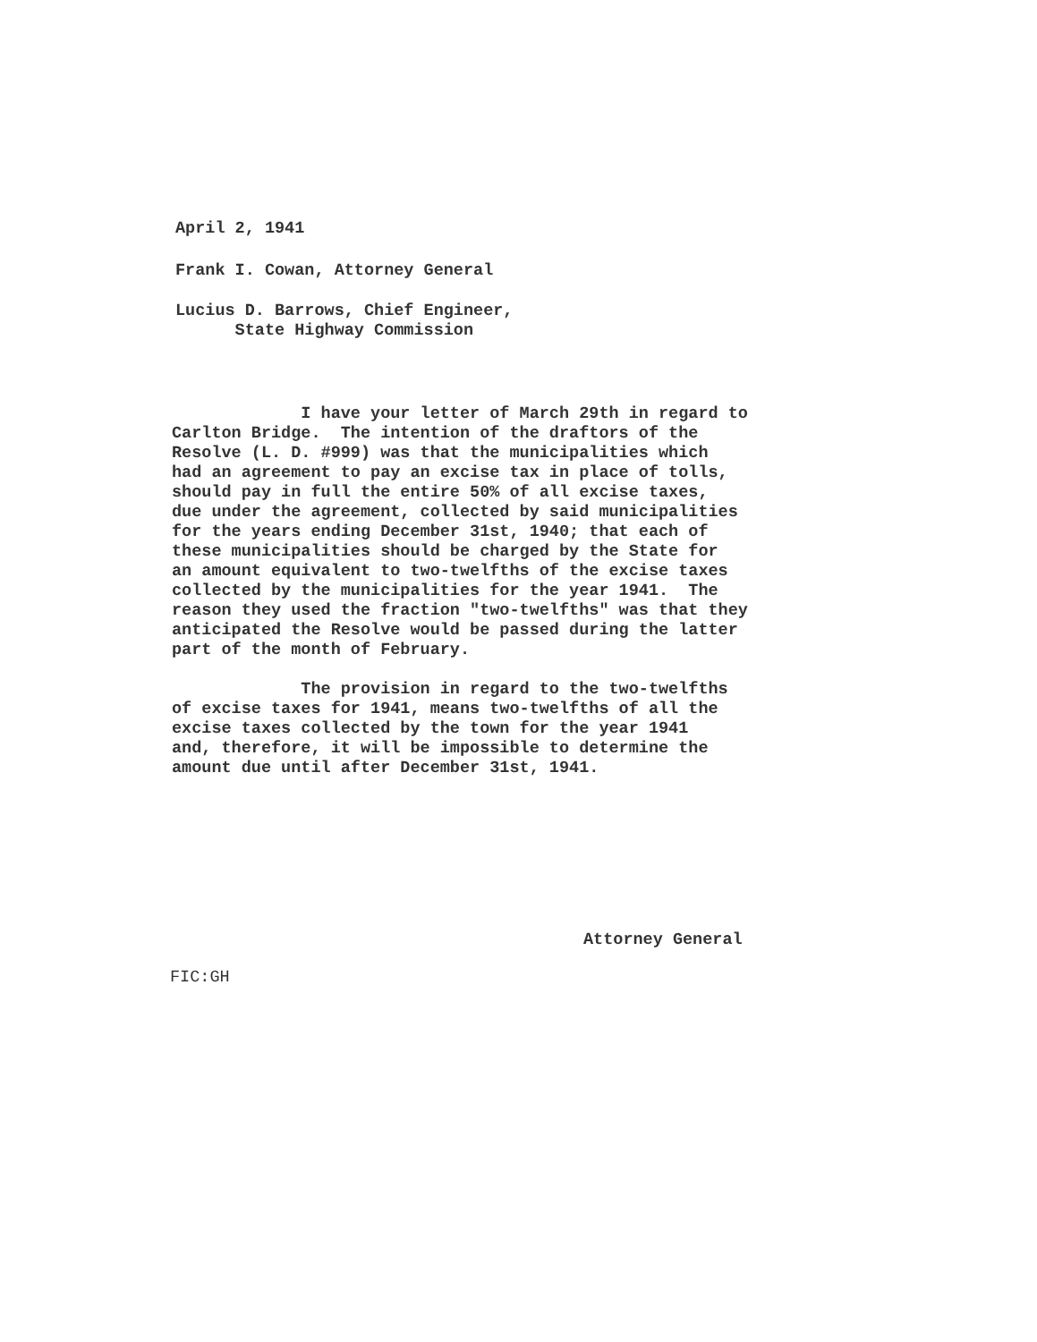April 2, 1941
Frank I. Cowan, Attorney General
Lucius D. Barrows, Chief Engineer,
State Highway Commission
I have your letter of March 29th in regard to Carlton Bridge. The intention of the draftors of the Resolve (L. D. #999) was that the municipalities which had an agreement to pay an excise tax in place of tolls, should pay in full the entire 50% of all excise taxes, due under the agreement, collected by said municipalities for the years ending December 31st, 1940; that each of these municipalities should be charged by the State for an amount equivalent to two-twelfths of the excise taxes collected by the municipalities for the year 1941. The reason they used the fraction "two-twelfths" was that they anticipated the Resolve would be passed during the latter part of the month of February. The provision in regard to the two-twelfths of excise taxes for 1941, means two-twelfths of all the excise taxes collected by the town for the year 1941 and, therefore, it will be impossible to determine the amount due until after December 31st, 1941.
Attorney General
FIC:GH